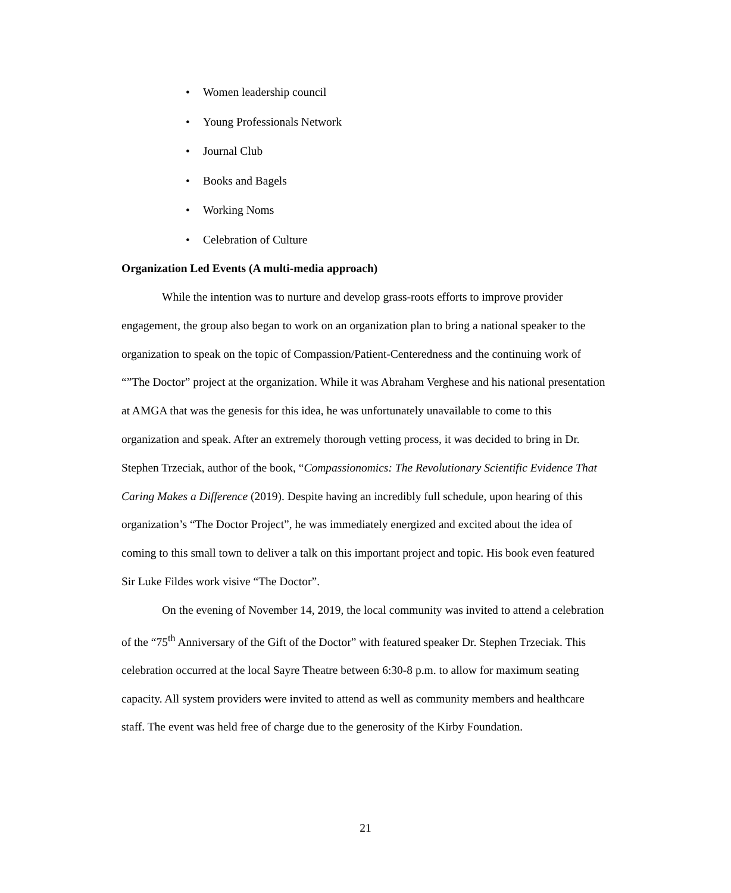• Women leadership council
• Young Professionals Network
• Journal Club
• Books and Bagels
• Working Noms
• Celebration of Culture
Organization Led Events (A multi-media approach)
While the intention was to nurture and develop grass-roots efforts to improve provider engagement, the group also began to work on an organization plan to bring a national speaker to the organization to speak on the topic of Compassion/Patient-Centeredness and the continuing work of “”The Doctor” project at the organization. While it was Abraham Verghese and his national presentation at AMGA that was the genesis for this idea, he was unfortunately unavailable to come to this organization and speak. After an extremely thorough vetting process, it was decided to bring in Dr. Stephen Trzeciak, author of the book, “Compassionomics: The Revolutionary Scientific Evidence That Caring Makes a Difference (2019). Despite having an incredibly full schedule, upon hearing of this organization’s “The Doctor Project”, he was immediately energized and excited about the idea of coming to this small town to deliver a talk on this important project and topic. His book even featured Sir Luke Fildes work visive “The Doctor”.
On the evening of November 14, 2019, the local community was invited to attend a celebration of the “75<sup>th</sup> Anniversary of the Gift of the Doctor” with featured speaker Dr. Stephen Trzeciak. This celebration occurred at the local Sayre Theatre between 6:30-8 p.m. to allow for maximum seating capacity. All system providers were invited to attend as well as community members and healthcare staff. The event was held free of charge due to the generosity of the Kirby Foundation.
21